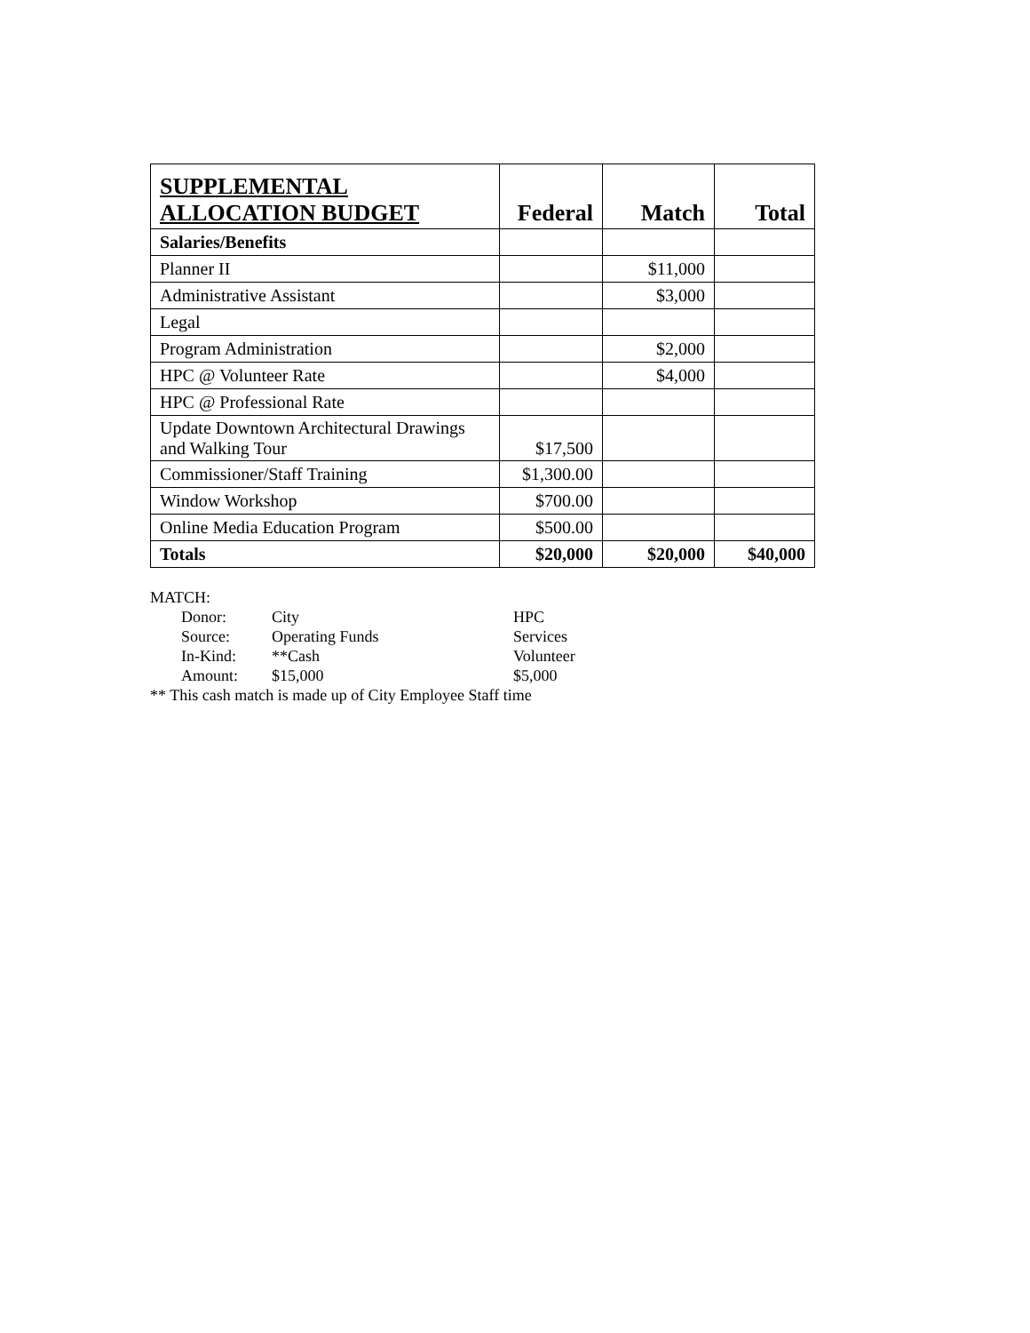| SUPPLEMENTAL ALLOCATION BUDGET | Federal | Match | Total |
| --- | --- | --- | --- |
| Salaries/Benefits | | | |
| Planner II | | $11,000 | |
| Administrative Assistant | | $3,000 | |
| Legal | | | |
| Program Administration | | $2,000 | |
| HPC @ Volunteer Rate | | $4,000 | |
| HPC @ Professional Rate | | | |
| Update Downtown Architectural Drawings and Walking Tour | $17,500 | | |
| Commissioner/Staff Training | $1,300.00 | | |
| Window Workshop | $700.00 | | |
| Online Media Education Program | $500.00 | | |
| Totals | $20,000 | $20,000 | $40,000 |
MATCH:
| Donor: | City | HPC |
| Source: | Operating Funds | Services |
| In-Kind: | **Cash | Volunteer |
| Amount: | $15,000 | $5,000 |
** This cash match is made up of City Employee Staff time